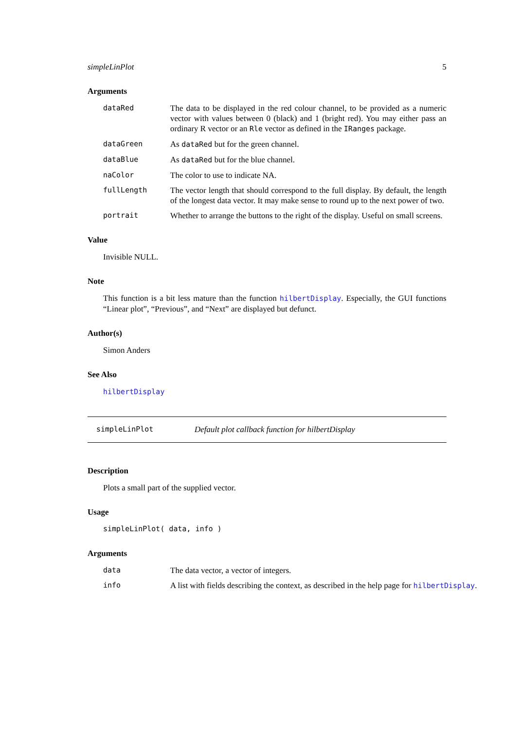simpleLinPlot 5
Arguments
dataRed The data to be displayed in the red colour channel, to be provided as a numeric vector with values between 0 (black) and 1 (bright red). You may either pass an ordinary R vector or an Rle vector as defined in the IRanges package.
dataGreen As dataRed but for the green channel.
dataBlue As dataRed but for the blue channel.
naColor The color to use to indicate NA.
fullLength The vector length that should correspond to the full display. By default, the length of the longest data vector. It may make sense to round up to the next power of two.
portrait Whether to arrange the buttons to the right of the display. Useful on small screens.
Value
Invisible NULL.
Note
This function is a bit less mature than the function hilbertDisplay. Especially, the GUI functions “Linear plot”, “Previous”, and “Next” are displayed but defunct.
Author(s)
Simon Anders
See Also
hilbertDisplay
simpleLinPlot Default plot callback function for hilbertDisplay
Description
Plots a small part of the supplied vector.
Usage
simpleLinPlot( data, info )
Arguments
data The data vector, a vector of integers.
info A list with fields describing the context, as described in the help page for hilbertDisplay.